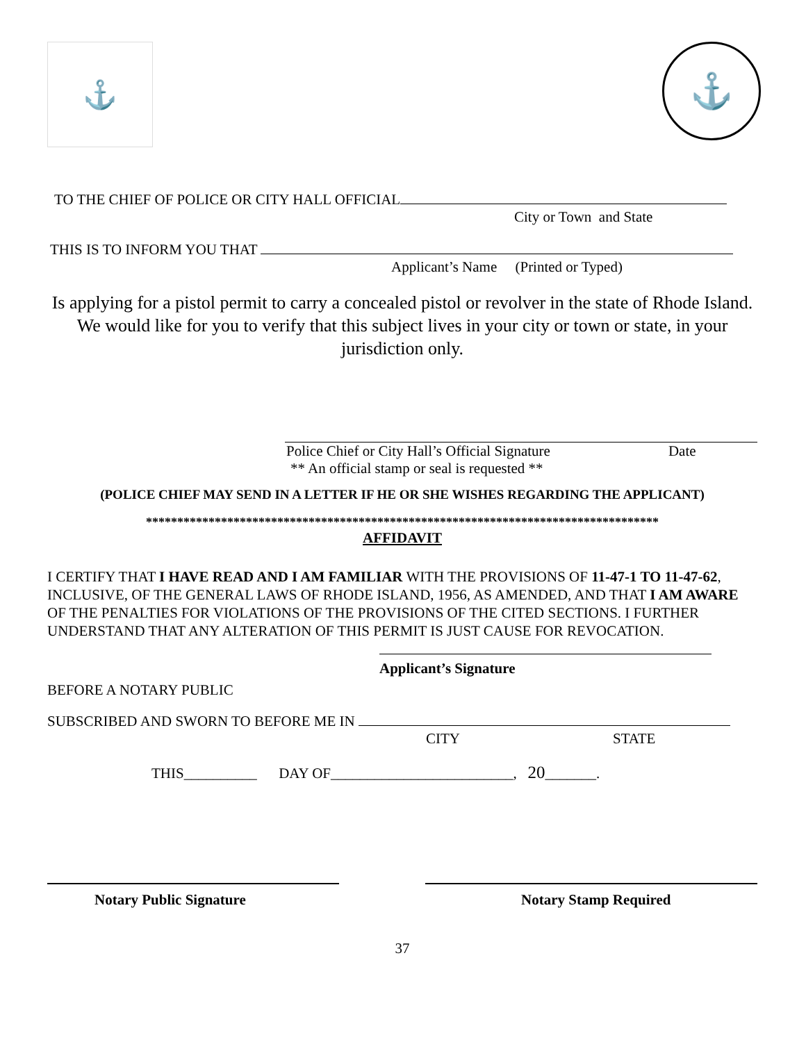⚓
⚓
TO THE CHIEF OF POLICE OR CITY HALL OFFICIAL
City or Town and State
THIS IS TO INFORM YOU THAT
Applicant’s Name (Printed or Typed)
Is applying for a pistol permit to carry a concealed pistol or revolver in the state of Rhode Island. We would like for you to verify that this subject lives in your city or town or state, in your jurisdiction only.
Police Chief or City Hall’s Official Signature Date
** An official stamp or seal is requested **
(POLICE CHIEF MAY SEND IN A LETTER IF HE OR SHE WISHES REGARDING THE APPLICANT)
**********************************************************************************
AFFIDAVIT
I CERTIFY THAT I HAVE READ AND I AM FAMILIAR WITH THE PROVISIONS OF 11-47-1 TO 11-47-62, INCLUSIVE, OF THE GENERAL LAWS OF RHODE ISLAND, 1956, AS AMENDED, AND THAT I AM AWARE OF THE PENALTIES FOR VIOLATIONS OF THE PROVISIONS OF THE CITED SECTIONS. I FURTHER UNDERSTAND THAT ANY ALTERATION OF THIS PERMIT IS JUST CAUSE FOR REVOCATION.
Applicant’s Signature
BEFORE A NOTARY PUBLIC
SUBSCRIBED AND SWORN TO BEFORE ME IN
CITY STATE
THIS__________ DAY OF_________________________, 20_______.
Notary Public Signature Notary Stamp Required
37